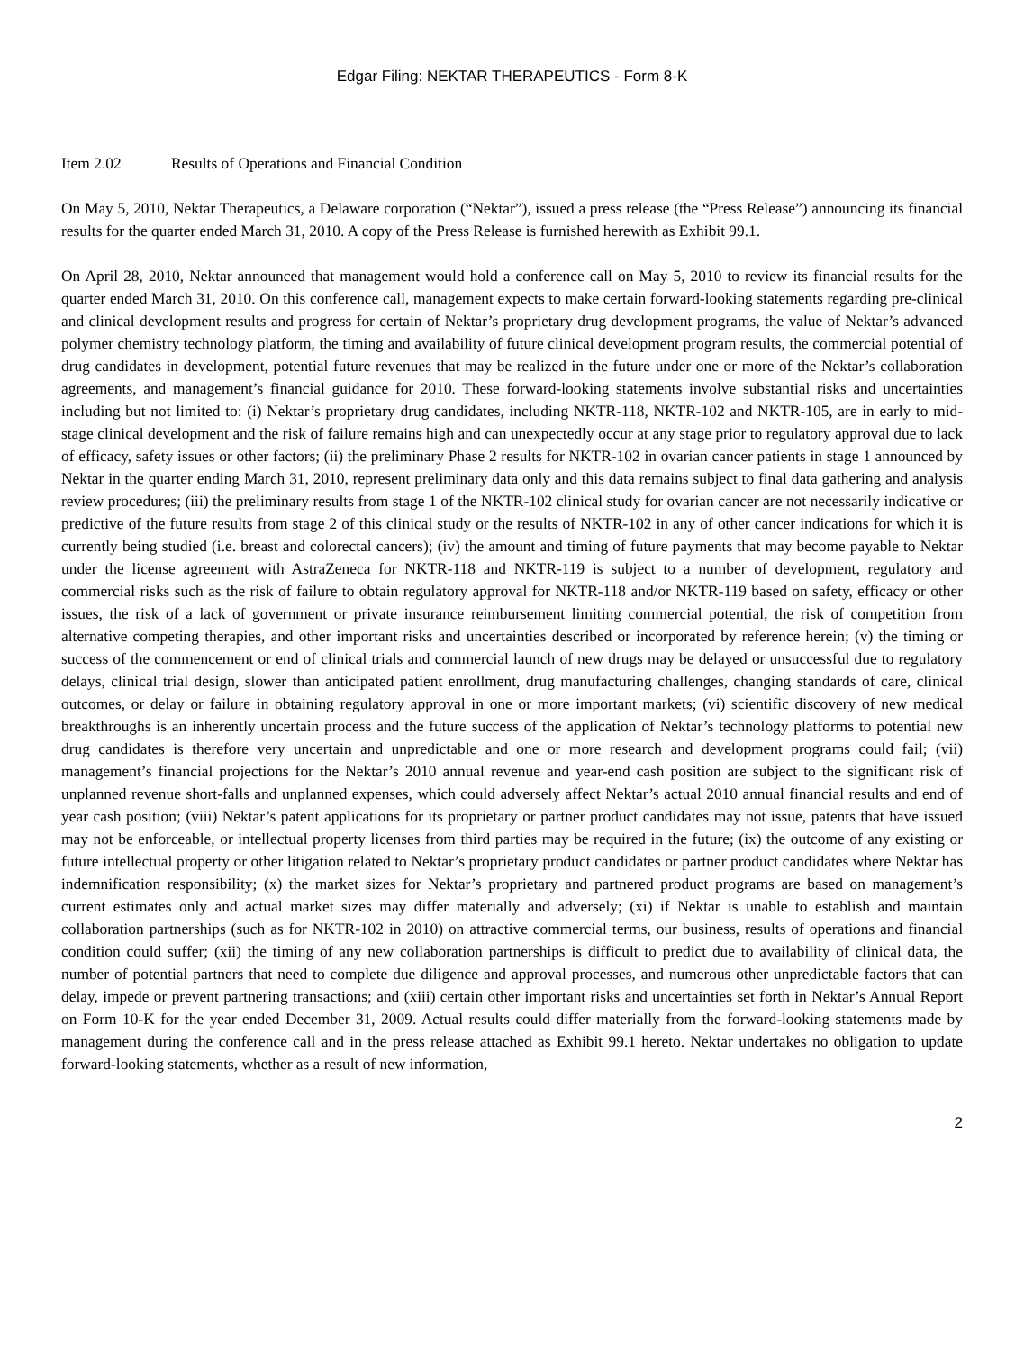Edgar Filing: NEKTAR THERAPEUTICS - Form 8-K
Item 2.02 Results of Operations and Financial Condition
On May 5, 2010, Nektar Therapeutics, a Delaware corporation (“Nektar”), issued a press release (the “Press Release”) announcing its financial results for the quarter ended March 31, 2010. A copy of the Press Release is furnished herewith as Exhibit 99.1.
On April 28, 2010, Nektar announced that management would hold a conference call on May 5, 2010 to review its financial results for the quarter ended March 31, 2010. On this conference call, management expects to make certain forward-looking statements regarding pre-clinical and clinical development results and progress for certain of Nektar’s proprietary drug development programs, the value of Nektar’s advanced polymer chemistry technology platform, the timing and availability of future clinical development program results, the commercial potential of drug candidates in development, potential future revenues that may be realized in the future under one or more of the Nektar’s collaboration agreements, and management’s financial guidance for 2010. These forward-looking statements involve substantial risks and uncertainties including but not limited to: (i) Nektar’s proprietary drug candidates, including NKTR-118, NKTR-102 and NKTR-105, are in early to mid-stage clinical development and the risk of failure remains high and can unexpectedly occur at any stage prior to regulatory approval due to lack of efficacy, safety issues or other factors; (ii) the preliminary Phase 2 results for NKTR-102 in ovarian cancer patients in stage 1 announced by Nektar in the quarter ending March 31, 2010, represent preliminary data only and this data remains subject to final data gathering and analysis review procedures; (iii) the preliminary results from stage 1 of the NKTR-102 clinical study for ovarian cancer are not necessarily indicative or predictive of the future results from stage 2 of this clinical study or the results of NKTR-102 in any of other cancer indications for which it is currently being studied (i.e. breast and colorectal cancers); (iv) the amount and timing of future payments that may become payable to Nektar under the license agreement with AstraZeneca for NKTR-118 and NKTR-119 is subject to a number of development, regulatory and commercial risks such as the risk of failure to obtain regulatory approval for NKTR-118 and/or NKTR-119 based on safety, efficacy or other issues, the risk of a lack of government or private insurance reimbursement limiting commercial potential, the risk of competition from alternative competing therapies, and other important risks and uncertainties described or incorporated by reference herein; (v) the timing or success of the commencement or end of clinical trials and commercial launch of new drugs may be delayed or unsuccessful due to regulatory delays, clinical trial design, slower than anticipated patient enrollment, drug manufacturing challenges, changing standards of care, clinical outcomes, or delay or failure in obtaining regulatory approval in one or more important markets; (vi) scientific discovery of new medical breakthroughs is an inherently uncertain process and the future success of the application of Nektar’s technology platforms to potential new drug candidates is therefore very uncertain and unpredictable and one or more research and development programs could fail; (vii) management’s financial projections for the Nektar’s 2010 annual revenue and year-end cash position are subject to the significant risk of unplanned revenue short-falls and unplanned expenses, which could adversely affect Nektar’s actual 2010 annual financial results and end of year cash position; (viii) Nektar’s patent applications for its proprietary or partner product candidates may not issue, patents that have issued may not be enforceable, or intellectual property licenses from third parties may be required in the future; (ix) the outcome of any existing or future intellectual property or other litigation related to Nektar’s proprietary product candidates or partner product candidates where Nektar has indemnification responsibility; (x) the market sizes for Nektar’s proprietary and partnered product programs are based on management’s current estimates only and actual market sizes may differ materially and adversely; (xi) if Nektar is unable to establish and maintain collaboration partnerships (such as for NKTR-102 in 2010) on attractive commercial terms, our business, results of operations and financial condition could suffer; (xii) the timing of any new collaboration partnerships is difficult to predict due to availability of clinical data, the number of potential partners that need to complete due diligence and approval processes, and numerous other unpredictable factors that can delay, impede or prevent partnering transactions; and (xiii) certain other important risks and uncertainties set forth in Nektar’s Annual Report on Form 10-K for the year ended December 31, 2009. Actual results could differ materially from the forward-looking statements made by management during the conference call and in the press release attached as Exhibit 99.1 hereto. Nektar undertakes no obligation to update forward-looking statements, whether as a result of new information,
2